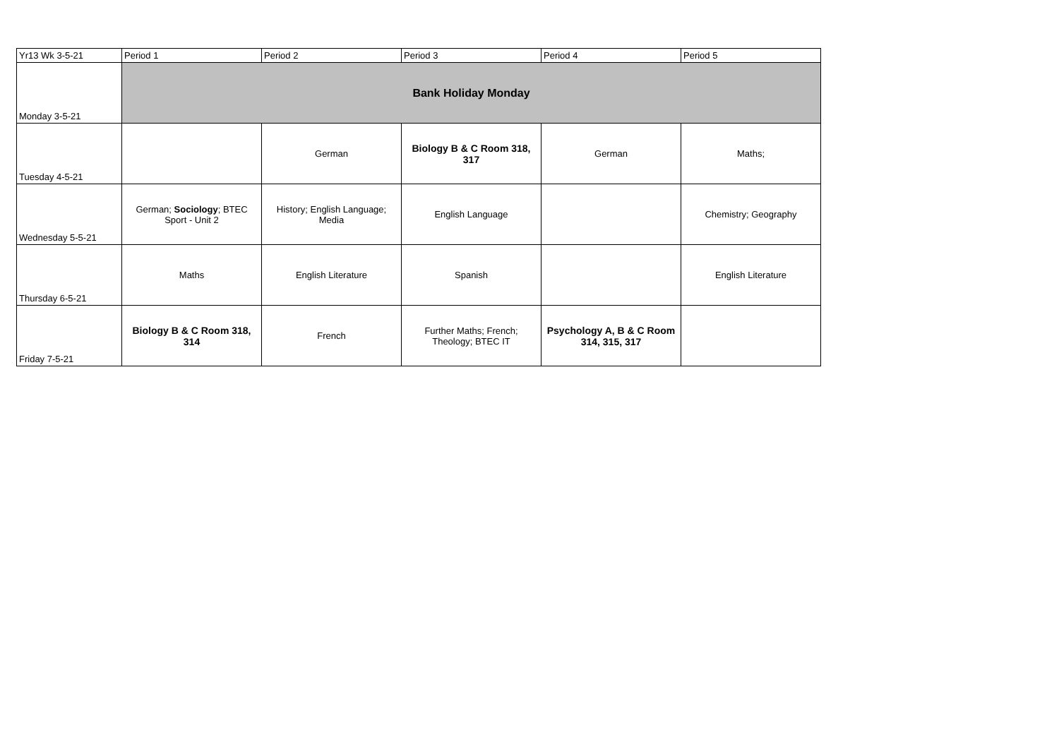| Yr13 Wk 3-5-21 | Period 1 | Period 2 | Period 3 | Period 4 | Period 5 |
| --- | --- | --- | --- | --- | --- |
| Monday 3-5-21 | Bank Holiday Monday | | | | |
| Tuesday 4-5-21 | | German | Biology B & C Room 318, 317 | German | Maths; |
| Wednesday 5-5-21 | German; Sociology ; BTEC Sport - Unit 2 | History; English Language; Media | English Language | | Chemistry; Geography |
| Thursday 6-5-21 | Maths | English Literature | Spanish | | English Literature |
| Friday 7-5-21 | Biology B & C Room 318, 314 | French | Further Maths; French; Theology; BTEC IT | Psychology A, B & C Room 314, 315, 317 | |